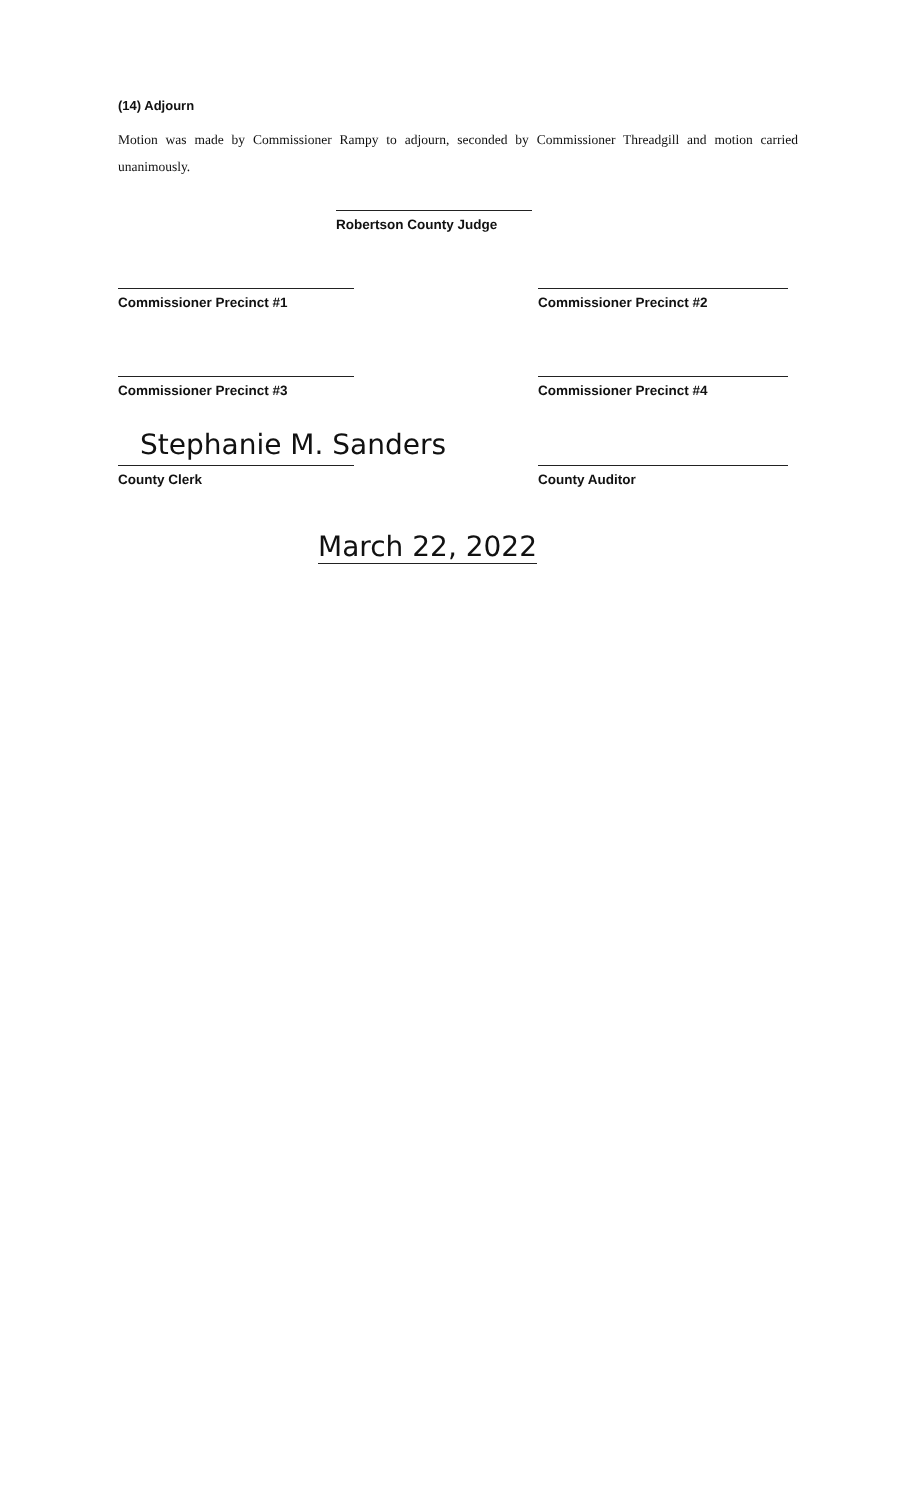(14) Adjourn
Motion was made by Commissioner Rampy to adjourn, seconded by Commissioner Threadgill and motion carried unanimously.
Robertson County Judge
Commissioner Precinct #1 Commissioner Precinct #2
Commissioner Precinct #3 Commissioner Precinct #4
Stephanie M. Sanders
County Clerk County Auditor
March 22, 2022